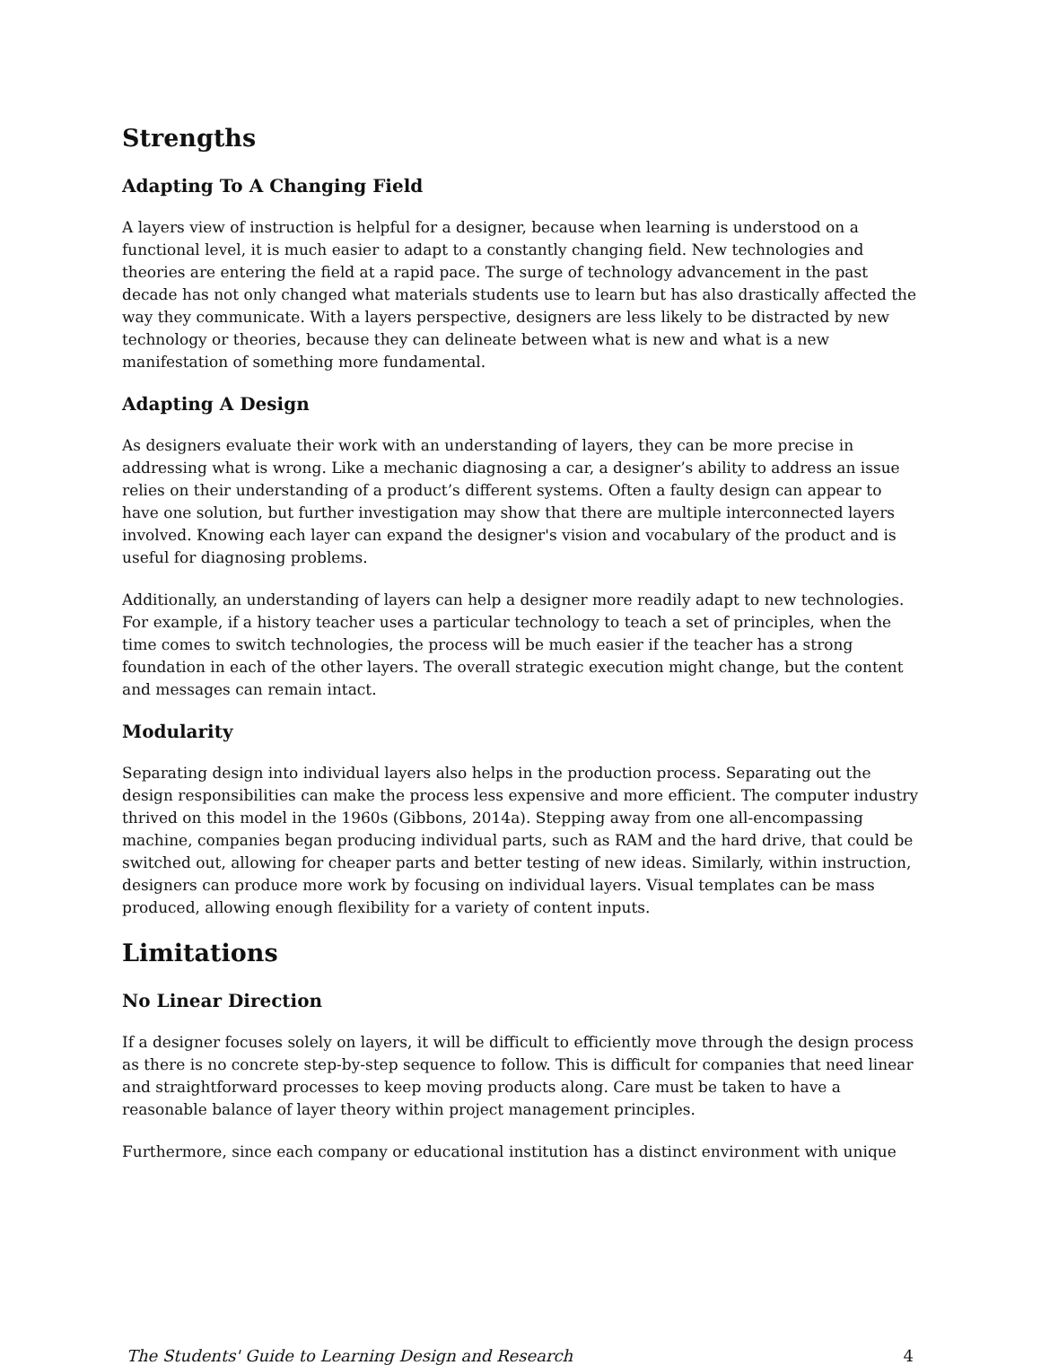Strengths
Adapting To A Changing Field
A layers view of instruction is helpful for a designer, because when learning is understood on a functional level, it is much easier to adapt to a constantly changing field. New technologies and theories are entering the field at a rapid pace. The surge of technology advancement in the past decade has not only changed what materials students use to learn but has also drastically affected the way they communicate. With a layers perspective, designers are less likely to be distracted by new technology or theories, because they can delineate between what is new and what is a new manifestation of something more fundamental.
Adapting A Design
As designers evaluate their work with an understanding of layers, they can be more precise in addressing what is wrong. Like a mechanic diagnosing a car, a designer’s ability to address an issue relies on their understanding of a product’s different systems. Often a faulty design can appear to have one solution, but further investigation may show that there are multiple interconnected layers involved. Knowing each layer can expand the designer's vision and vocabulary of the product and is useful for diagnosing problems.
Additionally, an understanding of layers can help a designer more readily adapt to new technologies. For example, if a history teacher uses a particular technology to teach a set of principles, when the time comes to switch technologies, the process will be much easier if the teacher has a strong foundation in each of the other layers. The overall strategic execution might change, but the content and messages can remain intact.
Modularity
Separating design into individual layers also helps in the production process. Separating out the design responsibilities can make the process less expensive and more efficient. The computer industry thrived on this model in the 1960s (Gibbons, 2014a). Stepping away from one all-encompassing machine, companies began producing individual parts, such as RAM and the hard drive, that could be switched out, allowing for cheaper parts and better testing of new ideas. Similarly, within instruction, designers can produce more work by focusing on individual layers. Visual templates can be mass produced, allowing enough flexibility for a variety of content inputs.
Limitations
No Linear Direction
If a designer focuses solely on layers, it will be difficult to efficiently move through the design process as there is no concrete step-by-step sequence to follow. This is difficult for companies that need linear and straightforward processes to keep moving products along. Care must be taken to have a reasonable balance of layer theory within project management principles.
Furthermore, since each company or educational institution has a distinct environment with unique
The Students' Guide to Learning Design and Research 4